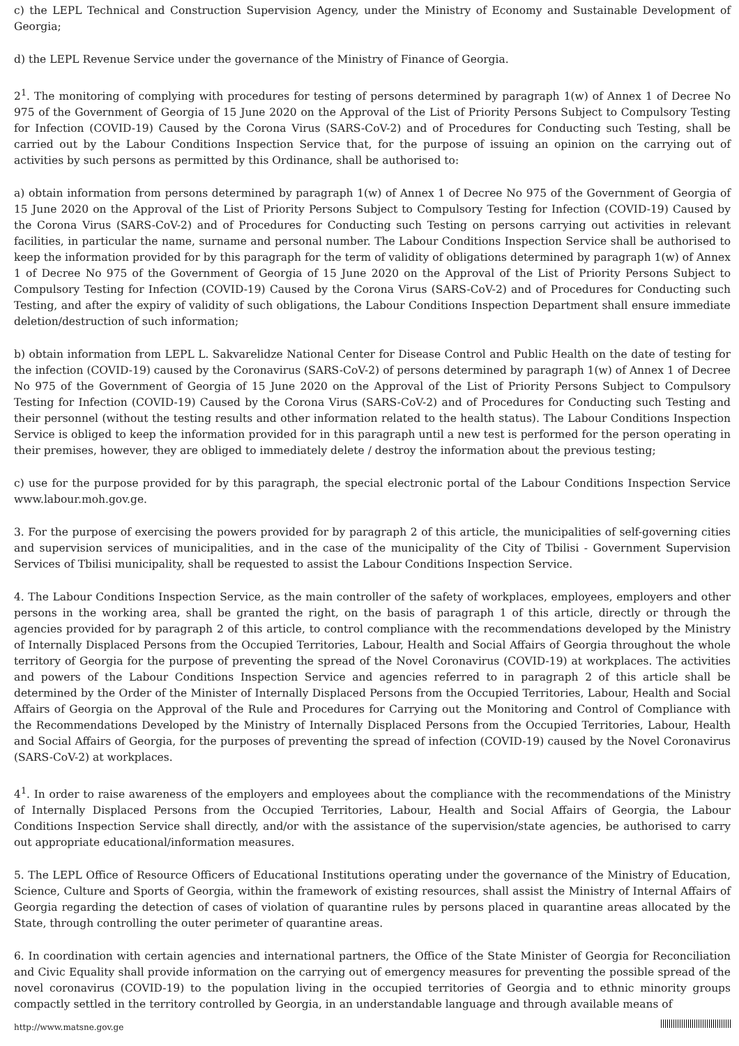c) the LEPL Technical and Construction Supervision Agency, under the Ministry of Economy and Sustainable Development of Georgia;
d) the LEPL Revenue Service under the governance of the Ministry of Finance of Georgia.
2<sup>1</sup>. The monitoring of complying with procedures for testing of persons determined by paragraph 1(w) of Annex 1 of Decree No 975 of the Government of Georgia of 15 June 2020 on the Approval of the List of Priority Persons Subject to Compulsory Testing for Infection (COVID-19) Caused by the Corona Virus (SARS-CoV-2) and of Procedures for Conducting such Testing, shall be carried out by the Labour Conditions Inspection Service that, for the purpose of issuing an opinion on the carrying out of activities by such persons as permitted by this Ordinance, shall be authorised to:
a) obtain information from persons determined by paragraph 1(w) of Annex 1 of Decree No 975 of the Government of Georgia of 15 June 2020 on the Approval of the List of Priority Persons Subject to Compulsory Testing for Infection (COVID-19) Caused by the Corona Virus (SARS-CoV-2) and of Procedures for Conducting such Testing on persons carrying out activities in relevant facilities, in particular the name, surname and personal number. The Labour Conditions Inspection Service shall be authorised to keep the information provided for by this paragraph for the term of validity of obligations determined by paragraph 1(w) of Annex 1 of Decree No 975 of the Government of Georgia of 15 June 2020 on the Approval of the List of Priority Persons Subject to Compulsory Testing for Infection (COVID-19) Caused by the Corona Virus (SARS-CoV-2) and of Procedures for Conducting such Testing, and after the expiry of validity of such obligations, the Labour Conditions Inspection Department shall ensure immediate deletion/destruction of such information;
b) obtain information from LEPL L. Sakvarelidze National Center for Disease Control and Public Health on the date of testing for the infection (COVID-19) caused by the Coronavirus (SARS-CoV-2) of persons determined by paragraph 1(w) of Annex 1 of Decree No 975 of the Government of Georgia of 15 June 2020 on the Approval of the List of Priority Persons Subject to Compulsory Testing for Infection (COVID-19) Caused by the Corona Virus (SARS-CoV-2) and of Procedures for Conducting such Testing and their personnel (without the testing results and other information related to the health status). The Labour Conditions Inspection Service is obliged to keep the information provided for in this paragraph until a new test is performed for the person operating in their premises, however, they are obliged to immediately delete / destroy the information about the previous testing;
c) use for the purpose provided for by this paragraph, the special electronic portal of the Labour Conditions Inspection Service www.labour.moh.gov.ge.
3. For the purpose of exercising the powers provided for by paragraph 2 of this article, the municipalities of self-governing cities and supervision services of municipalities, and in the case of the municipality of the City of Tbilisi - Government Supervision Services of Tbilisi municipality, shall be requested to assist the Labour Conditions Inspection Service.
4. The Labour Conditions Inspection Service, as the main controller of the safety of workplaces, employees, employers and other persons in the working area, shall be granted the right, on the basis of paragraph 1 of this article, directly or through the agencies provided for by paragraph 2 of this article, to control compliance with the recommendations developed by the Ministry of Internally Displaced Persons from the Occupied Territories, Labour, Health and Social Affairs of Georgia throughout the whole territory of Georgia for the purpose of preventing the spread of the Novel Coronavirus (COVID-19) at workplaces. The activities and powers of the Labour Conditions Inspection Service and agencies referred to in paragraph 2 of this article shall be determined by the Order of the Minister of Internally Displaced Persons from the Occupied Territories, Labour, Health and Social Affairs of Georgia on the Approval of the Rule and Procedures for Carrying out the Monitoring and Control of Compliance with the Recommendations Developed by the Ministry of Internally Displaced Persons from the Occupied Territories, Labour, Health and Social Affairs of Georgia, for the purposes of preventing the spread of infection (COVID-19) caused by the Novel Coronavirus (SARS-CoV-2) at workplaces.
4<sup>1</sup>. In order to raise awareness of the employers and employees about the compliance with the recommendations of the Ministry of Internally Displaced Persons from the Occupied Territories, Labour, Health and Social Affairs of Georgia, the Labour Conditions Inspection Service shall directly, and/or with the assistance of the supervision/state agencies, be authorised to carry out appropriate educational/information measures.
5. The LEPL Office of Resource Officers of Educational Institutions operating under the governance of the Ministry of Education, Science, Culture and Sports of Georgia, within the framework of existing resources, shall assist the Ministry of Internal Affairs of Georgia regarding the detection of cases of violation of quarantine rules by persons placed in quarantine areas allocated by the State, through controlling the outer perimeter of quarantine areas.
6. In coordination with certain agencies and international partners, the Office of the State Minister of Georgia for Reconciliation and Civic Equality shall provide information on the carrying out of emergency measures for preventing the possible spread of the novel coronavirus (COVID-19) to the population living in the occupied territories of Georgia and to ethnic minority groups compactly settled in the territory controlled by Georgia, in an understandable language and through available means of
http://www.matsne.gov.ge